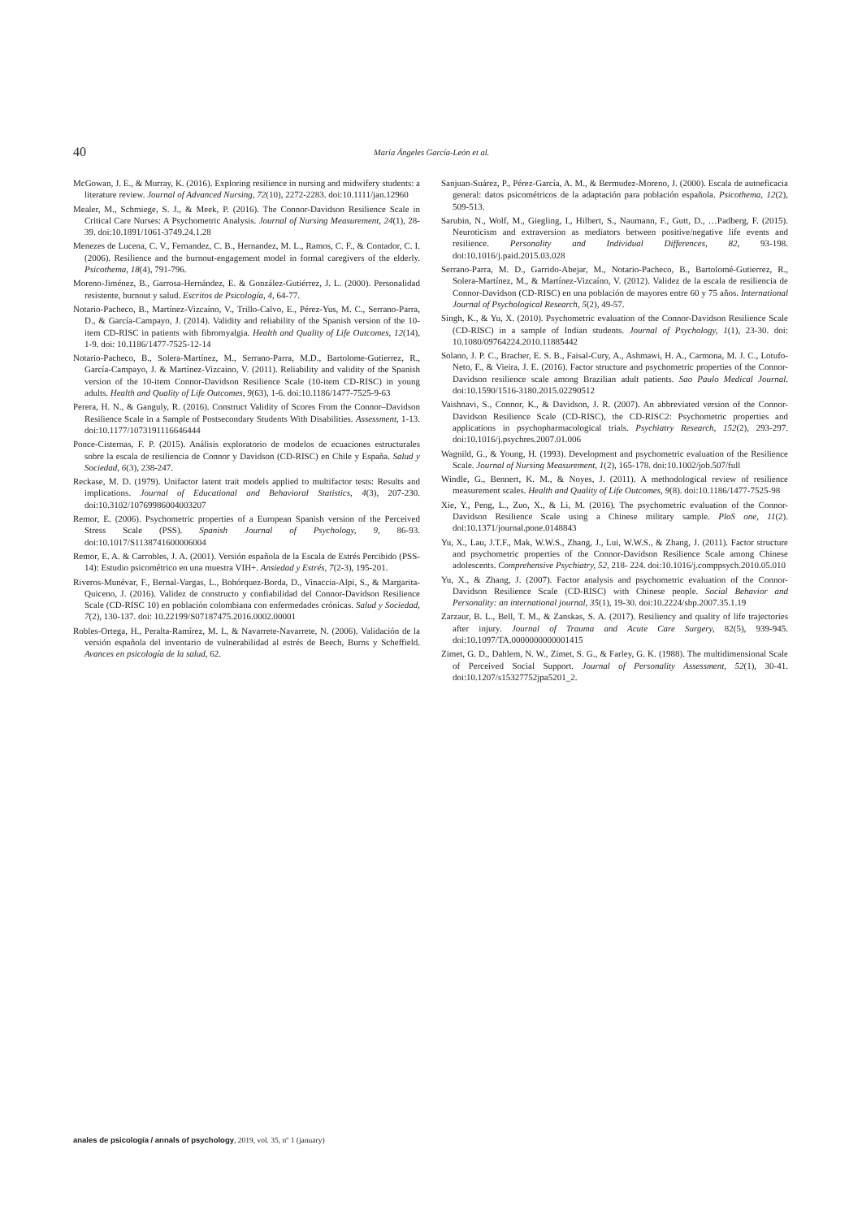40 María Ángeles García-León et al.
McGowan, J. E., & Murray, K. (2016). Exploring resilience in nursing and midwifery students: a literature review. Journal of Advanced Nursing, 72(10), 2272-2283. doi:10.1111/jan.12960
Mealer, M., Schmiege, S. J., & Meek, P. (2016). The Connor-Davidson Resilience Scale in Critical Care Nurses: A Psychometric Analysis. Journal of Nursing Measurement, 24(1), 28-39. doi:10.1891/1061-3749.24.1.28
Menezes de Lucena, C. V., Fernandez, C. B., Hernandez, M. L., Ramos, C. F., & Contador, C. I. (2006). Resilience and the burnout-engagement model in formal caregivers of the elderly. Psicothema, 18(4), 791-796.
Moreno-Jiménez, B., Garrosa-Hernández, E. & González-Gutiérrez, J. L. (2000). Personalidad resistente, burnout y salud. Escritos de Psicología, 4, 64-77.
Notario-Pacheco, B., Martínez-Vizcaíno, V., Trillo-Calvo, E., Pérez-Yus, M. C., Serrano-Parra, D., & García-Campayo, J. (2014). Validity and reliability of the Spanish version of the 10-item CD-RISC in patients with fibromyalgia. Health and Quality of Life Outcomes, 12(14), 1-9. doi: 10.1186/1477-7525-12-14
Notario-Pacheco, B., Solera-Martínez, M., Serrano-Parra, M.D., Bartolome-Gutierrez, R., García-Campayo, J. & Martínez-Vizcaino, V. (2011). Reliability and validity of the Spanish version of the 10-item Connor-Davidson Resilience Scale (10-item CD-RISC) in young adults. Health and Quality of Life Outcomes, 9(63), 1-6. doi:10.1186/1477-7525-9-63
Perera, H. N., & Ganguly, R. (2016). Construct Validity of Scores From the Connor–Davidson Resilience Scale in a Sample of Postsecondary Students With Disabilities. Assessment, 1-13. doi:10.1177/1073191116646444
Ponce-Cisternas, F. P. (2015). Análisis exploratorio de modelos de ecuaciones estructurales sobre la escala de resiliencia de Connor y Davidson (CD-RISC) en Chile y España. Salud y Sociedad, 6(3), 238-247.
Reckase, M. D. (1979). Unifactor latent trait models applied to multifactor tests: Results and implications. Journal of Educational and Behavioral Statistics, 4(3), 207-230. doi:10.3102/10769986004003207
Remor, E. (2006). Psychometric properties of a European Spanish version of the Perceived Stress Scale (PSS). Spanish Journal of Psychology, 9, 86-93. doi:10.1017/S1138741600006004
Remor, E. A. & Carrobles, J. A. (2001). Versión española de la Escala de Estrés Percibido (PSS-14): Estudio psicométrico en una muestra VIH+. Ansiedad y Estrés, 7(2-3), 195-201.
Riveros-Munévar, F., Bernal-Vargas, L., Bohórquez-Borda, D., Vinaccia-Alpi, S., & Margarita-Quiceno, J. (2016). Validez de constructo y confiabilidad del Connor-Davidson Resilience Scale (CD-RISC 10) en población colombiana con enfermedades crónicas. Salud y Sociedad, 7(2), 130-137. doi: 10.22199/S07187475.2016.0002.00001
Robles-Ortega, H., Peralta-Ramírez, M. I., & Navarrete-Navarrete, N. (2006). Validación de la versión española del inventario de vulnerabilidad al estrés de Beech, Burns y Scheffield. Avances en psicología de la salud, 62.
Sanjuan-Suárez, P., Pérez-García, A. M., & Bermudez-Moreno, J. (2000). Escala de autoeficacia general: datos psicométricos de la adaptación para población española. Psicothema, 12(2), 509-513.
Sarubin, N., Wolf, M., Giegling, I., Hilbert, S., Naumann, F., Gutt, D., …Padberg, F. (2015). Neuroticism and extraversion as mediators between positive/negative life events and resilience. Personality and Individual Differences, 82, 93-198. doi:10.1016/j.paid.2015.03.028
Serrano-Parra, M. D., Garrido-Abejar, M., Notario-Pacheco, B., Bartolomé-Gutierrez, R., Solera-Martínez, M., & Martínez-Vizcaíno, V. (2012). Validez de la escala de resiliencia de Connor-Davidson (CD-RISC) en una población de mayores entre 60 y 75 años. International Journal of Psychological Research, 5(2), 49-57.
Singh, K., & Yu, X. (2010). Psychometric evaluation of the Connor-Davidson Resilience Scale (CD-RISC) in a sample of Indian students. Journal of Psychology, 1(1), 23-30. doi: 10.1080/09764224.2010.11885442
Solano, J. P. C., Bracher, E. S. B., Faisal-Cury, A., Ashmawi, H. A., Carmona, M. J. C., Lotufo-Neto, F., & Vieira, J. E. (2016). Factor structure and psychometric properties of the Connor-Davidson resilience scale among Brazilian adult patients. Sao Paulo Medical Journal. doi:10.1590/1516-3180.2015.02290512
Vaishnavi, S., Connor, K., & Davidson, J. R. (2007). An abbreviated version of the Connor-Davidson Resilience Scale (CD-RISC), the CD-RISC2: Psychometric properties and applications in psychopharmacological trials. Psychiatry Research, 152(2), 293-297. doi:10.1016/j.psychres.2007.01.006
Wagnild, G., & Young, H. (1993). Development and psychometric evaluation of the Resilience Scale. Journal of Nursing Measurement, 1(2), 165-178. doi:10.1002/job.507/full
Windle, G., Bennert, K. M., & Noyes, J. (2011). A methodological review of resilience measurement scales. Health and Quality of Life Outcomes, 9(8). doi:10.1186/1477-7525-98
Xie, Y., Peng, L., Zuo, X., & Li, M. (2016). The psychometric evaluation of the Connor-Davidson Resilience Scale using a Chinese military sample. PloS one, 11(2). doi:10.1371/journal.pone.0148843
Yu, X., Lau, J.T.F., Mak, W.W.S., Zhang, J., Lui, W.W.S., & Zhang, J. (2011). Factor structure and psychometric properties of the Connor-Davidson Resilience Scale among Chinese adolescents. Comprehensive Psychiatry, 52, 218- 224. doi:10.1016/j.comppsych.2010.05.010
Yu, X., & Zhang, J. (2007). Factor analysis and psychometric evaluation of the Connor-Davidson Resilience Scale (CD-RISC) with Chinese people. Social Behavior and Personality: an international journal, 35(1), 19-30. doi:10.2224/sbp.2007.35.1.19
Zarzaur, B. L., Bell, T. M., & Zanskas, S. A. (2017). Resiliency and quality of life trajectories after injury. Journal of Trauma and Acute Care Surgery, 82(5), 939-945. doi:10.1097/TA.0000000000001415
Zimet, G. D., Dahlem, N. W., Zimet, S. G., & Farley, G. K. (1988). The multidimensional Scale of Perceived Social Support. Journal of Personality Assessment, 52(1), 30-41. doi:10.1207/s15327752jpa5201_2.
anales de psicología / annals of psychology, 2019, vol. 35, nº 1 (january)